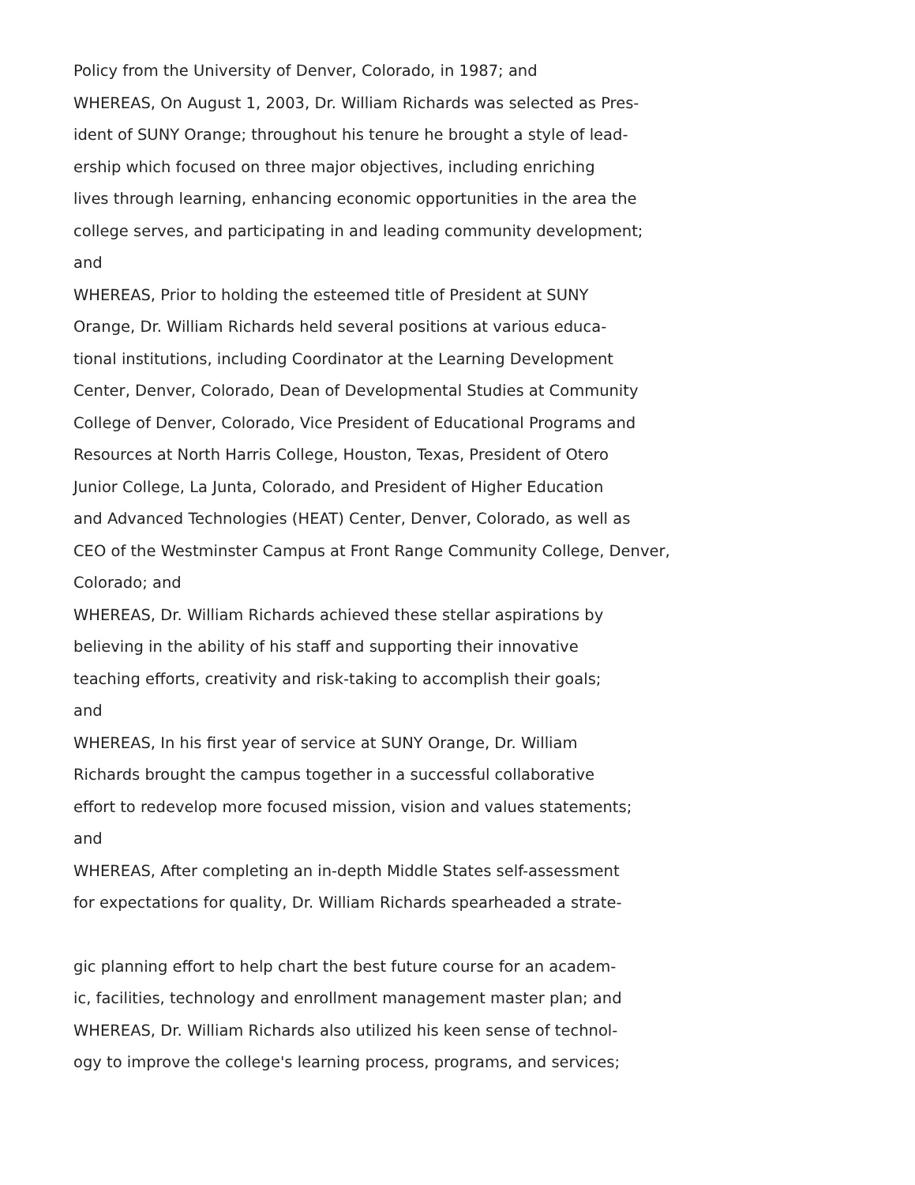Policy from the University of Denver, Colorado, in 1987; and
WHEREAS, On August 1, 2003, Dr. William Richards was selected as Pres-
ident of SUNY Orange; throughout his tenure he brought a style of lead-
ership which focused on three major objectives, including enriching
lives through learning, enhancing economic opportunities in the area the
college serves, and participating in and leading community development;
and
WHEREAS, Prior to holding the esteemed title of President at SUNY
Orange, Dr. William Richards held several positions at various educa-
tional institutions, including Coordinator at the Learning Development
Center, Denver, Colorado, Dean of Developmental Studies at Community
College of Denver, Colorado, Vice President of Educational Programs and
Resources at North Harris College, Houston, Texas, President of Otero
Junior College, La Junta, Colorado, and President of Higher Education
and Advanced Technologies (HEAT) Center, Denver, Colorado, as well as
CEO of the Westminster Campus at Front Range Community College, Denver,
Colorado; and
WHEREAS, Dr. William Richards achieved these stellar aspirations by
believing in the ability of his staff and supporting their innovative
teaching efforts, creativity and risk-taking to accomplish their goals;
and
WHEREAS, In his first year of service at SUNY Orange, Dr. William
Richards brought the campus together in a successful collaborative
effort to redevelop more focused mission, vision and values statements;
and
WHEREAS, After completing an in-depth Middle States self-assessment
for expectations for quality, Dr. William Richards spearheaded a strate-
gic planning effort to help chart the best future course for an academ-
ic, facilities, technology and enrollment management master plan; and
WHEREAS, Dr. William Richards also utilized his keen sense of technol-
ogy to improve the college's learning process, programs, and services;